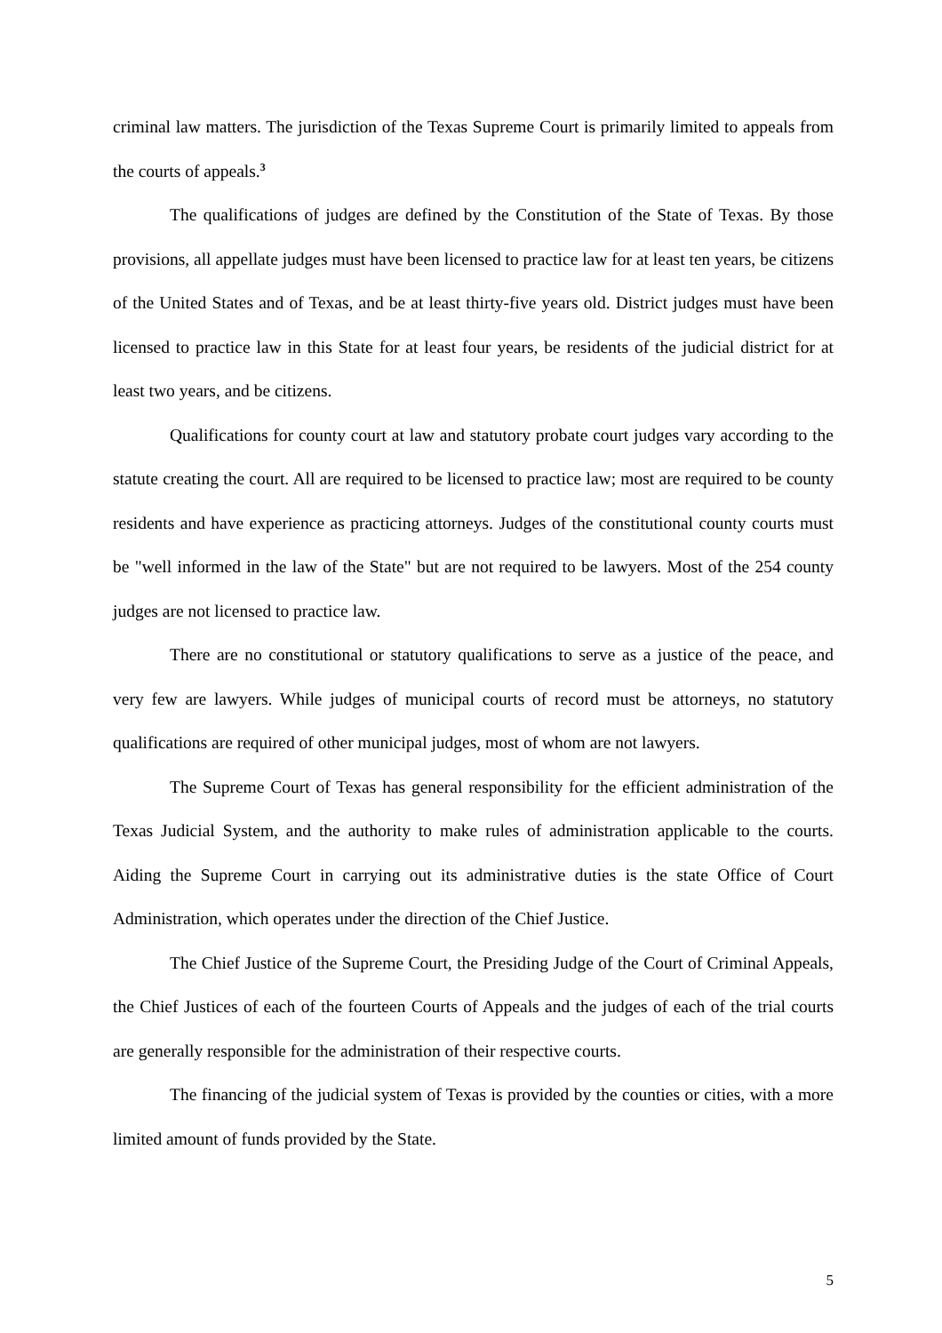criminal law matters. The jurisdiction of the Texas Supreme Court is primarily limited to appeals from the courts of appeals.<sup>3</sup>
The qualifications of judges are defined by the Constitution of the State of Texas. By those provisions, all appellate judges must have been licensed to practice law for at least ten years, be citizens of the United States and of Texas, and be at least thirty-five years old. District judges must have been licensed to practice law in this State for at least four years, be residents of the judicial district for at least two years, and be citizens.
Qualifications for county court at law and statutory probate court judges vary according to the statute creating the court. All are required to be licensed to practice law; most are required to be county residents and have experience as practicing attorneys. Judges of the constitutional county courts must be "well informed in the law of the State" but are not required to be lawyers. Most of the 254 county judges are not licensed to practice law.
There are no constitutional or statutory qualifications to serve as a justice of the peace, and very few are lawyers. While judges of municipal courts of record must be attorneys, no statutory qualifications are required of other municipal judges, most of whom are not lawyers.
The Supreme Court of Texas has general responsibility for the efficient administration of the Texas Judicial System, and the authority to make rules of administration applicable to the courts. Aiding the Supreme Court in carrying out its administrative duties is the state Office of Court Administration, which operates under the direction of the Chief Justice.
The Chief Justice of the Supreme Court, the Presiding Judge of the Court of Criminal Appeals, the Chief Justices of each of the fourteen Courts of Appeals and the judges of each of the trial courts are generally responsible for the administration of their respective courts.
The financing of the judicial system of Texas is provided by the counties or cities, with a more limited amount of funds provided by the State.
5